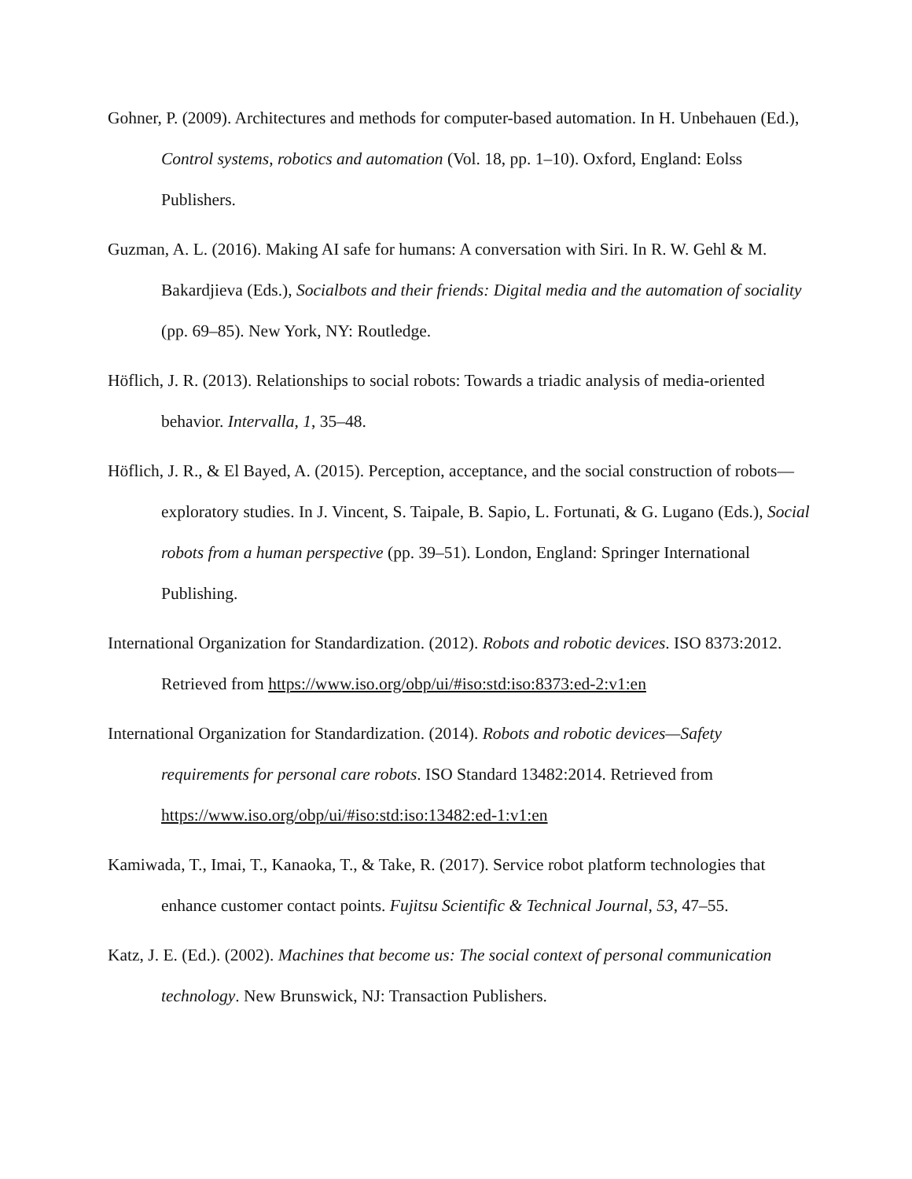Gohner, P. (2009). Architectures and methods for computer-based automation. In H. Unbehauen (Ed.), Control systems, robotics and automation (Vol. 18, pp. 1–10). Oxford, England: Eolss Publishers.
Guzman, A. L. (2016). Making AI safe for humans: A conversation with Siri. In R. W. Gehl & M. Bakardjieva (Eds.), Socialbots and their friends: Digital media and the automation of sociality (pp. 69–85). New York, NY: Routledge.
Höflich, J. R. (2013). Relationships to social robots: Towards a triadic analysis of media-oriented behavior. Intervalla, 1, 35–48.
Höflich, J. R., & El Bayed, A. (2015). Perception, acceptance, and the social construction of robots—exploratory studies. In J. Vincent, S. Taipale, B. Sapio, L. Fortunati, & G. Lugano (Eds.), Social robots from a human perspective (pp. 39–51). London, England: Springer International Publishing.
International Organization for Standardization. (2012). Robots and robotic devices. ISO 8373:2012. Retrieved from https://www.iso.org/obp/ui/#iso:std:iso:8373:ed-2:v1:en
International Organization for Standardization. (2014). Robots and robotic devices—Safety requirements for personal care robots. ISO Standard 13482:2014. Retrieved from https://www.iso.org/obp/ui/#iso:std:iso:13482:ed-1:v1:en
Kamiwada, T., Imai, T., Kanaoka, T., & Take, R. (2017). Service robot platform technologies that enhance customer contact points. Fujitsu Scientific & Technical Journal, 53, 47–55.
Katz, J. E. (Ed.). (2002). Machines that become us: The social context of personal communication technology. New Brunswick, NJ: Transaction Publishers.